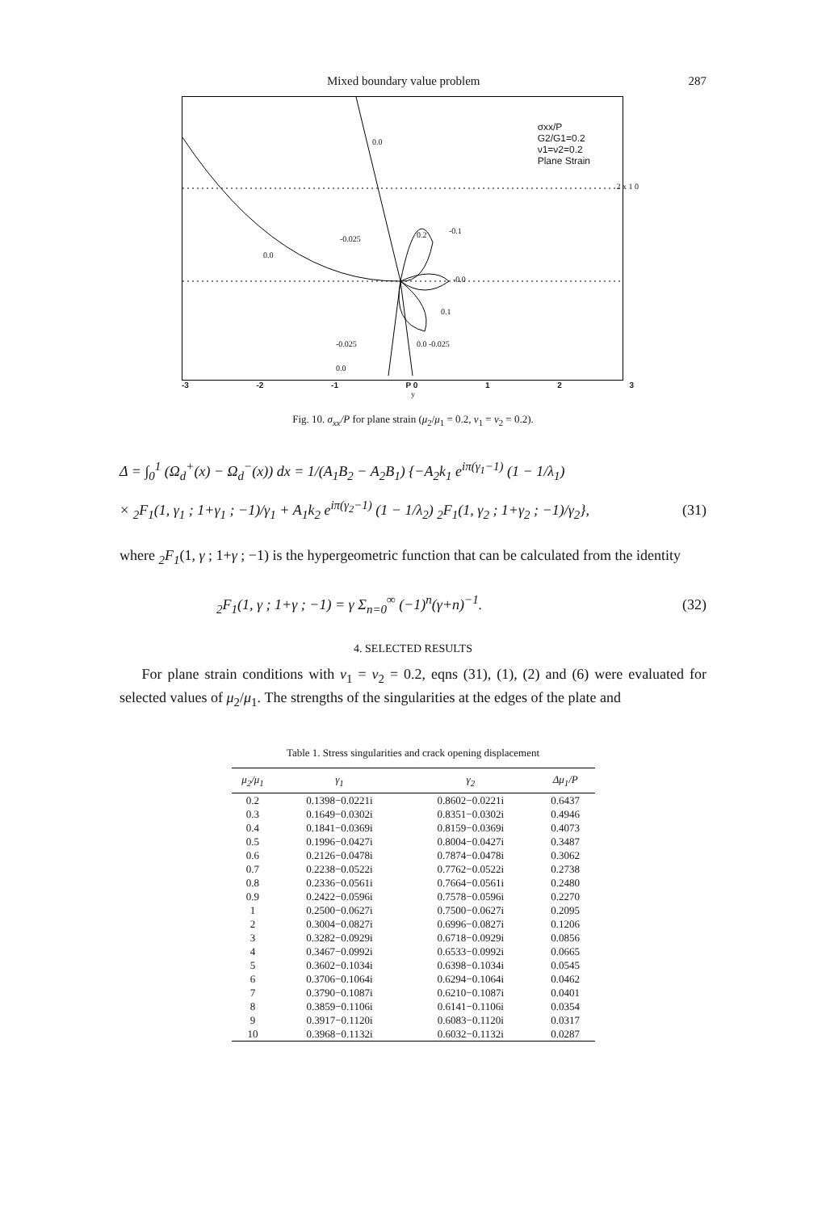Mixed boundary value problem 287
σxx/P
G2/G1=0.2
ν1=ν2=0.2
Plane Strain
0.0
-0.025
0.0
0.2 -0.1
-0.0
0.1
-0.025 0.0 -0.025
0.0
2 x 1 0
-3 -2 -1 P 0 1 2 3
y
Fig. 10. σ<sub>xx</sub>/P for plane strain (μ<sub>2</sub>/μ<sub>1</sub> = 0.2, ν<sub>1</sub> = ν<sub>2</sub> = 0.2).
Δ = ∫<sub>0</sub><sup>1</sup> (Ω<sub>d</sub><sup>+</sup>(x) − Ω<sub>d</sub><sup>−</sup>(x)) dx = 1/(A<sub>1</sub>B<sub>2</sub> − A<sub>2</sub>B<sub>1</sub>) {−A<sub>2</sub>k<sub>1</sub> e<sup>iπ(γ<sub>1</sub>−1)</sup> (1 − 1/λ<sub>1</sub>)
× <sub>2</sub>F<sub>1</sub>(1, γ<sub>1</sub> ; 1+γ<sub>1</sub> ; −1)/γ<sub>1</sub> + A<sub>1</sub>k<sub>2</sub> e<sup>iπ(γ<sub>2</sub>−1)</sup> (1 − 1/λ<sub>2</sub>) <sub>2</sub>F<sub>1</sub>(1, γ<sub>2</sub> ; 1+γ<sub>2</sub> ; −1)/γ<sub>2</sub>}, (31)
where <sub>2</sub>F<sub>1</sub>(1, γ ; 1+γ ; −1) is the hypergeometric function that can be calculated from the identity
<sub>2</sub>F<sub>1</sub>(1, γ ; 1+γ ; −1) = γ Σ<sub>n=0</sub><sup>∞</sup> (−1)<sup>n</sup>(γ+n)<sup>−1</sup>. (32)
4. SELECTED RESULTS
For plane strain conditions with ν<sub>1</sub> = ν<sub>2</sub> = 0.2, eqns (31), (1), (2) and (6) were evaluated for selected values of μ<sub>2</sub>/μ<sub>1</sub>. The strengths of the singularities at the edges of the plate and
Table 1. Stress singularities and crack opening displacement
| μ<sub>2</sub>/μ<sub>1</sub> | γ<sub>1</sub> | γ<sub>2</sub> | Δμ<sub>1</sub>/P |
| --- | --- | --- | --- |
| 0.2 | 0.1398−0.0221i | 0.8602−0.0221i | 0.6437 |
| 0.3 | 0.1649−0.0302i | 0.8351−0.0302i | 0.4946 |
| 0.4 | 0.1841−0.0369i | 0.8159−0.0369i | 0.4073 |
| 0.5 | 0.1996−0.0427i | 0.8004−0.0427i | 0.3487 |
| 0.6 | 0.2126−0.0478i | 0.7874−0.0478i | 0.3062 |
| 0.7 | 0.2238−0.0522i | 0.7762−0.0522i | 0.2738 |
| 0.8 | 0.2336−0.0561i | 0.7664−0.0561i | 0.2480 |
| 0.9 | 0.2422−0.0596i | 0.7578−0.0596i | 0.2270 |
| 1 | 0.2500−0.0627i | 0.7500−0.0627i | 0.2095 |
| 2 | 0.3004−0.0827i | 0.6996−0.0827i | 0.1206 |
| 3 | 0.3282−0.0929i | 0.6718−0.0929i | 0.0856 |
| 4 | 0.3467−0.0992i | 0.6533−0.0992i | 0.0665 |
| 5 | 0.3602−0.1034i | 0.6398−0.1034i | 0.0545 |
| 6 | 0.3706−0.1064i | 0.6294−0.1064i | 0.0462 |
| 7 | 0.3790−0.1087i | 0.6210−0.1087i | 0.0401 |
| 8 | 0.3859−0.1106i | 0.6141−0.1106i | 0.0354 |
| 9 | 0.3917−0.1120i | 0.6083−0.1120i | 0.0317 |
| 10 | 0.3968−0.1132i | 0.6032−0.1132i | 0.0287 |